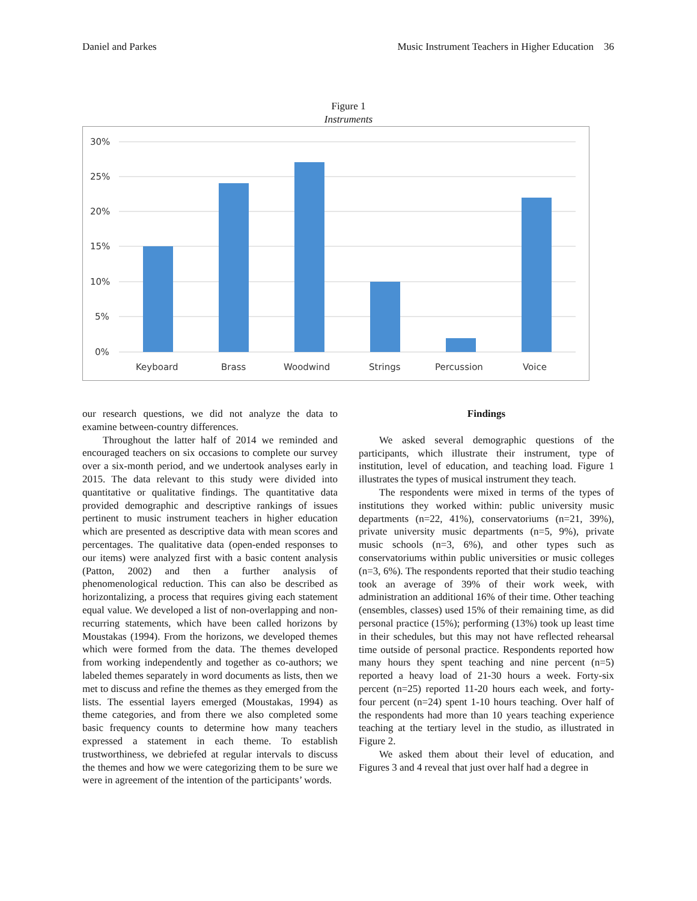Daniel and Parkes Music Instrument Teachers in Higher Education 36
Figure 1
Instruments
30%
25%
20%
15%
10%
5%
0%
Keyboard
Brass
Woodwind
Strings
Percussion
Voice
our research questions, we did not analyze the data to examine between-country differences.
Throughout the latter half of 2014 we reminded and encouraged teachers on six occasions to complete our survey over a six-month period, and we undertook analyses early in 2015. The data relevant to this study were divided into quantitative or qualitative findings. The quantitative data provided demographic and descriptive rankings of issues pertinent to music instrument teachers in higher education which are presented as descriptive data with mean scores and percentages. The qualitative data (open-ended responses to our items) were analyzed first with a basic content analysis (Patton, 2002) and then a further analysis of phenomenological reduction. This can also be described as horizontalizing, a process that requires giving each statement equal value. We developed a list of non-overlapping and non-recurring statements, which have been called horizons by Moustakas (1994). From the horizons, we developed themes which were formed from the data. The themes developed from working independently and together as co-authors; we labeled themes separately in word documents as lists, then we met to discuss and refine the themes as they emerged from the lists. The essential layers emerged (Moustakas, 1994) as theme categories, and from there we also completed some basic frequency counts to determine how many teachers expressed a statement in each theme. To establish trustworthiness, we debriefed at regular intervals to discuss the themes and how we were categorizing them to be sure we were in agreement of the intention of the participants’ words.
Findings
We asked several demographic questions of the participants, which illustrate their instrument, type of institution, level of education, and teaching load. Figure 1 illustrates the types of musical instrument they teach.
The respondents were mixed in terms of the types of institutions they worked within: public university music departments (n=22, 41%), conservatoriums (n=21, 39%), private university music departments (n=5, 9%), private music schools (n=3, 6%), and other types such as conservatoriums within public universities or music colleges (n=3, 6%). The respondents reported that their studio teaching took an average of 39% of their work week, with administration an additional 16% of their time. Other teaching (ensembles, classes) used 15% of their remaining time, as did personal practice (15%); performing (13%) took up least time in their schedules, but this may not have reflected rehearsal time outside of personal practice. Respondents reported how many hours they spent teaching and nine percent (n=5) reported a heavy load of 21-30 hours a week. Forty-six percent (n=25) reported 11-20 hours each week, and forty-four percent (n=24) spent 1-10 hours teaching. Over half of the respondents had more than 10 years teaching experience teaching at the tertiary level in the studio, as illustrated in Figure 2.
We asked them about their level of education, and Figures 3 and 4 reveal that just over half had a degree in